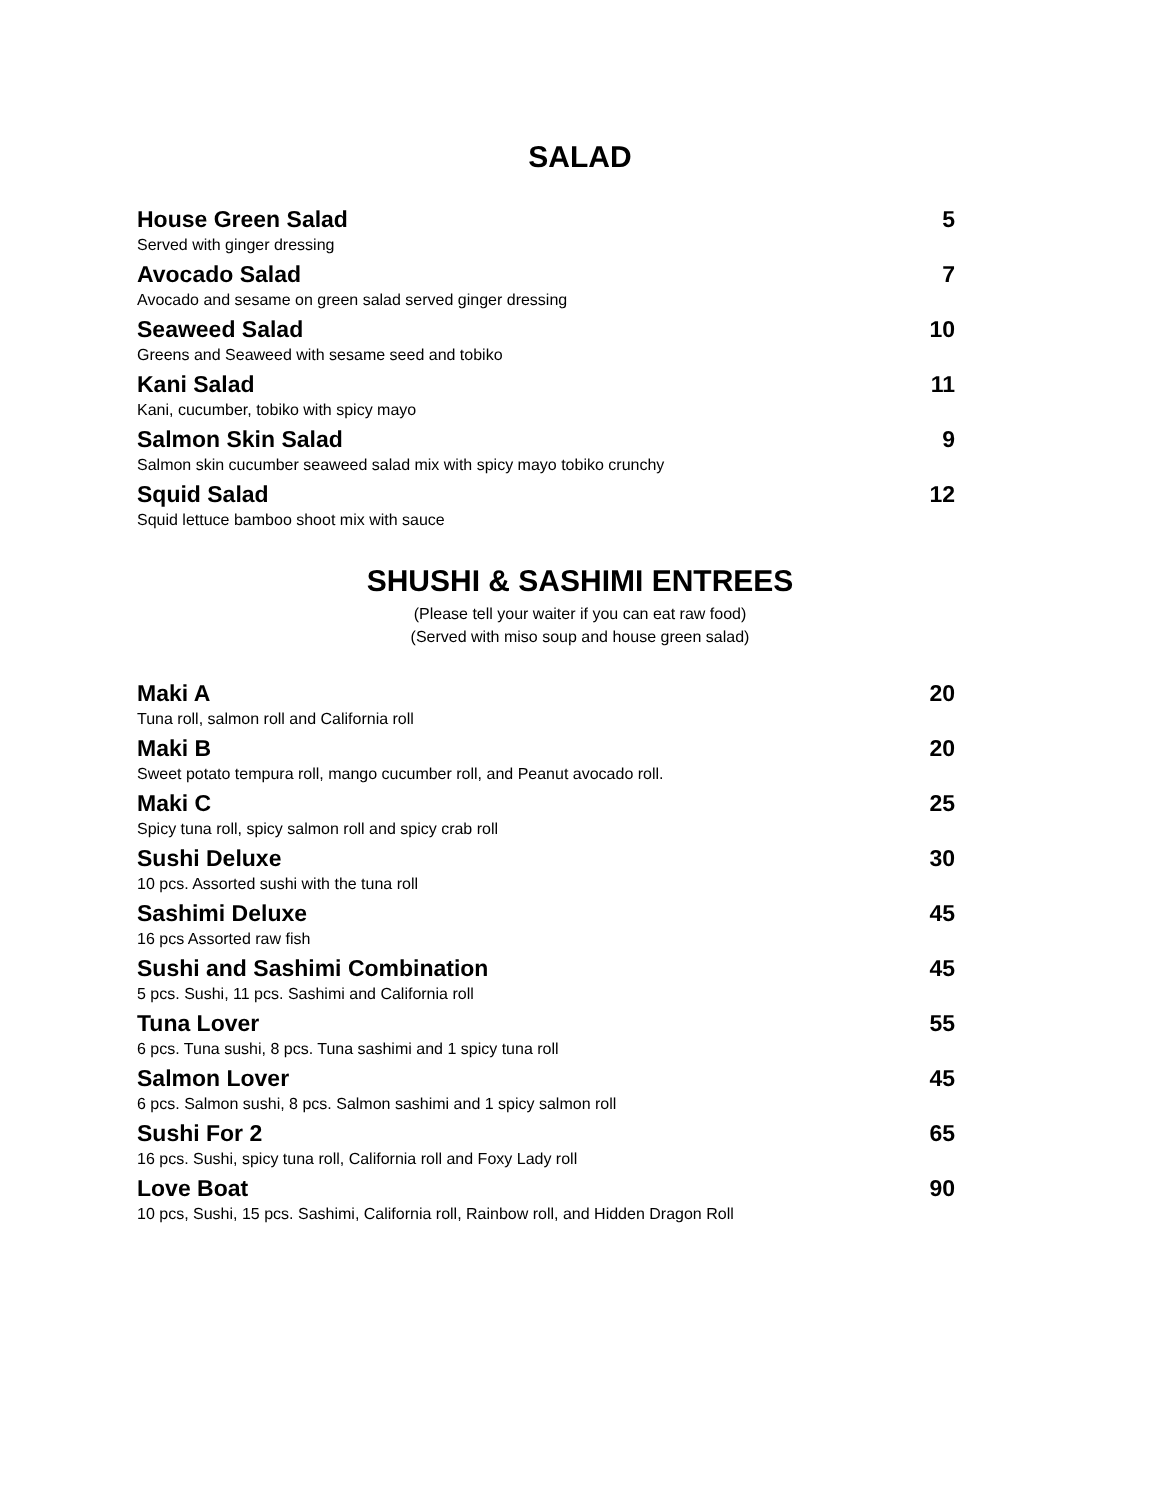SALAD
House Green Salad 5
Served with ginger dressing
Avocado Salad 7
Avocado and sesame on green salad served ginger dressing
Seaweed Salad 10
Greens and Seaweed with sesame seed and tobiko
Kani Salad 11
Kani, cucumber, tobiko with spicy mayo
Salmon Skin Salad 9
Salmon skin cucumber seaweed salad mix with spicy mayo tobiko crunchy
Squid Salad 12
Squid lettuce bamboo shoot mix with sauce
SHUSHI & SASHIMI ENTREES
(Please tell your waiter if you can eat raw food)
(Served with miso soup and house green salad)
Maki A 20
Tuna roll, salmon roll and California roll
Maki B 20
Sweet potato tempura roll, mango cucumber roll, and Peanut avocado roll.
Maki C 25
Spicy tuna roll, spicy salmon roll and spicy crab roll
Sushi Deluxe 30
10 pcs. Assorted sushi with the tuna roll
Sashimi Deluxe 45
16 pcs Assorted raw fish
Sushi and Sashimi Combination 45
5 pcs. Sushi, 11 pcs. Sashimi and California roll
Tuna Lover 55
6 pcs. Tuna sushi, 8 pcs. Tuna sashimi and 1 spicy tuna roll
Salmon Lover 45
6 pcs. Salmon sushi, 8 pcs. Salmon sashimi and 1 spicy salmon roll
Sushi For 2 65
16 pcs. Sushi, spicy tuna roll, California roll and Foxy Lady roll
Love Boat 90
10 pcs, Sushi, 15 pcs. Sashimi, California roll, Rainbow roll, and Hidden Dragon Roll